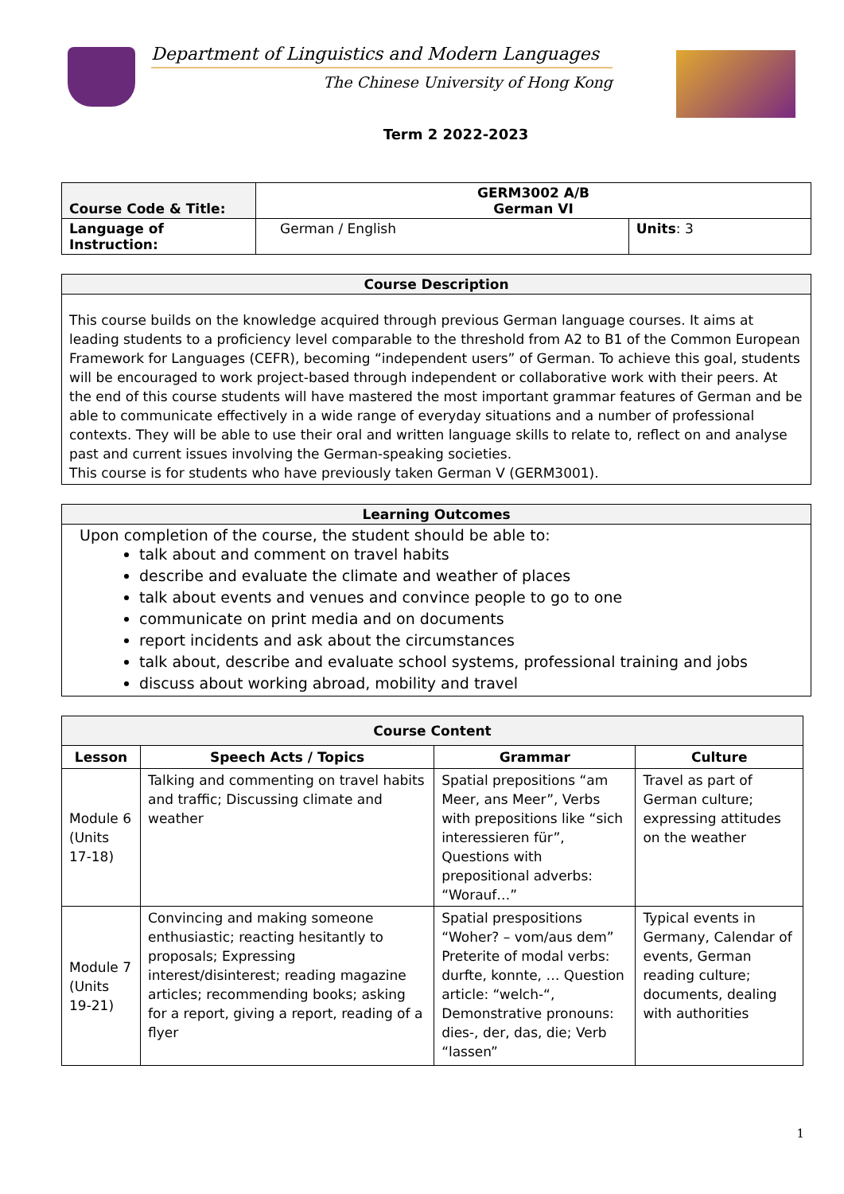Department of Linguistics and Modern Languages
The Chinese University of Hong Kong
Term 2 2022-2023
| Course Code & Title: | GERM3002 A/B German VI | |
| Language of Instruction: | German / English | Units : 3 |
| Course Description |
| This course builds on the knowledge acquired through previous German language courses. It aims at leading students to a proficiency level comparable to the threshold from A2 to B1 of the Common European Framework for Languages (CEFR), becoming “independent users” of German. To achieve this goal, students will be encouraged to work project-based through independent or collaborative work with their peers. At the end of this course students will have mastered the most important grammar features of German and be able to communicate effectively in a wide range of everyday situations and a number of professional contexts. They will be able to use their oral and written language skills to relate to, reflect on and analyse past and current issues involving the German-speaking societies. This course is for students who have previously taken German V (GERM3001). |
| Learning Outcomes |
| Upon completion of the course, the student should be able to: talk about and comment on travel habits describe and evaluate the climate and weather of places talk about events and venues and convince people to go to one communicate on print media and on documents report incidents and ask about the circumstances talk about, describe and evaluate school systems, professional training and jobs discuss about working abroad, mobility and travel |
| Course Content | | | |
| --- | --- | --- | --- |
| Lesson | Speech Acts / Topics | Grammar | Culture |
| Module 6 (Units 17-18) | Talking and commenting on travel habits and traffic; Discussing climate and weather | Spatial prepositions “am Meer, ans Meer”, Verbs with prepositions like “sich interessieren für”, Questions with prepositional adverbs: “Worauf…” | Travel as part of German culture; expressing attitudes on the weather |
| Module 7 (Units 19-21) | Convincing and making someone enthusiastic; reacting hesitantly to proposals; Expressing interest/disinterest; reading magazine articles; recommending books; asking for a report, giving a report, reading of a flyer | Spatial prespositions “Woher? – vom/aus dem” Preterite of modal verbs: durfte, konnte, … Question article: “welch-“, Demonstrative pronouns: dies-, der, das, die; Verb “lassen” | Typical events in Germany, Calendar of events, German reading culture; documents, dealing with authorities |
1